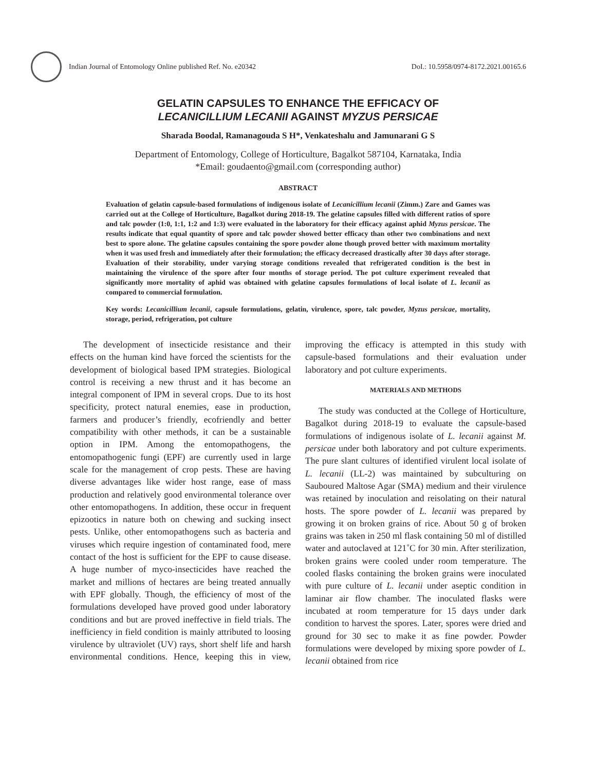Indian Journal of Entomology Online published Ref. No. e20342
DoI.: 10.5958/0974-8172.2021.00165.6
GELATIN CAPSULES TO ENHANCE THE EFFICACY OF
LECANICILLIUM LECANII AGAINST MYZUS PERSICAE
Sharada Boodal, Ramanagouda S H*, Venkateshalu and Jamunarani G S
Department of Entomology, College of Horticulture, Bagalkot 587104, Karnataka, India
*Email: goudaento@gmail.com (corresponding author)
ABSTRACT
Evaluation of gelatin capsule-based formulations of indigenous isolate of Lecanicillium lecanii (Zimm.) Zare and Games was carried out at the College of Horticulture, Bagalkot during 2018-19. The gelatine capsules filled with different ratios of spore and talc powder (1:0, 1:1, 1:2 and 1:3) were evaluated in the laboratory for their efficacy against aphid Myzus persicae. The results indicate that equal quantity of spore and talc powder showed better efficacy than other two combinations and next best to spore alone. The gelatine capsules containing the spore powder alone though proved better with maximum mortality when it was used fresh and immediately after their formulation; the efficacy decreased drastically after 30 days after storage. Evaluation of their storability, under varying storage conditions revealed that refrigerated condition is the best in maintaining the virulence of the spore after four months of storage period. The pot culture experiment revealed that significantly more mortality of aphid was obtained with gelatine capsules formulations of local isolate of L. lecanii as compared to commercial formulation.
Key words: Lecanicillium lecanii, capsule formulations, gelatin, virulence, spore, talc powder, Myzus persicae, mortality, storage, period, refrigeration, pot culture
The development of insecticide resistance and their effects on the human kind have forced the scientists for the development of biological based IPM strategies. Biological control is receiving a new thrust and it has become an integral component of IPM in several crops. Due to its host specificity, protect natural enemies, ease in production, farmers and producer’s friendly, ecofriendly and better compatibility with other methods, it can be a sustainable option in IPM. Among the entomopathogens, the entomopathogenic fungi (EPF) are currently used in large scale for the management of crop pests. These are having diverse advantages like wider host range, ease of mass production and relatively good environmental tolerance over other entomopathogens. In addition, these occur in frequent epizootics in nature both on chewing and sucking insect pests. Unlike, other entomopathogens such as bacteria and viruses which require ingestion of contaminated food, mere contact of the host is sufficient for the EPF to cause disease. A huge number of myco-insecticides have reached the market and millions of hectares are being treated annually with EPF globally. Though, the efficiency of most of the formulations developed have proved good under laboratory conditions and but are proved ineffective in field trials. The inefficiency in field condition is mainly attributed to loosing virulence by ultraviolet (UV) rays, short shelf life and harsh environmental conditions. Hence, keeping this in view, improving the efficacy is attempted in this study with capsule-based formulations and their evaluation under laboratory and pot culture experiments.
MATERIALS AND METHODS
The study was conducted at the College of Horticulture, Bagalkot during 2018-19 to evaluate the capsule-based formulations of indigenous isolate of L. lecanii against M. persicae under both laboratory and pot culture experiments. The pure slant cultures of identified virulent local isolate of L. lecanii (LL-2) was maintained by subculturing on Sauboured Maltose Agar (SMA) medium and their virulence was retained by inoculation and reisolating on their natural hosts. The spore powder of L. lecanii was prepared by growing it on broken grains of rice. About 50 g of broken grains was taken in 250 ml flask containing 50 ml of distilled water and autoclaved at 121˚C for 30 min. After sterilization, broken grains were cooled under room temperature. The cooled flasks containing the broken grains were inoculated with pure culture of L. lecanii under aseptic condition in laminar air flow chamber. The inoculated flasks were incubated at room temperature for 15 days under dark condition to harvest the spores. Later, spores were dried and ground for 30 sec to make it as fine powder. Powder formulations were developed by mixing spore powder of L. lecanii obtained from rice